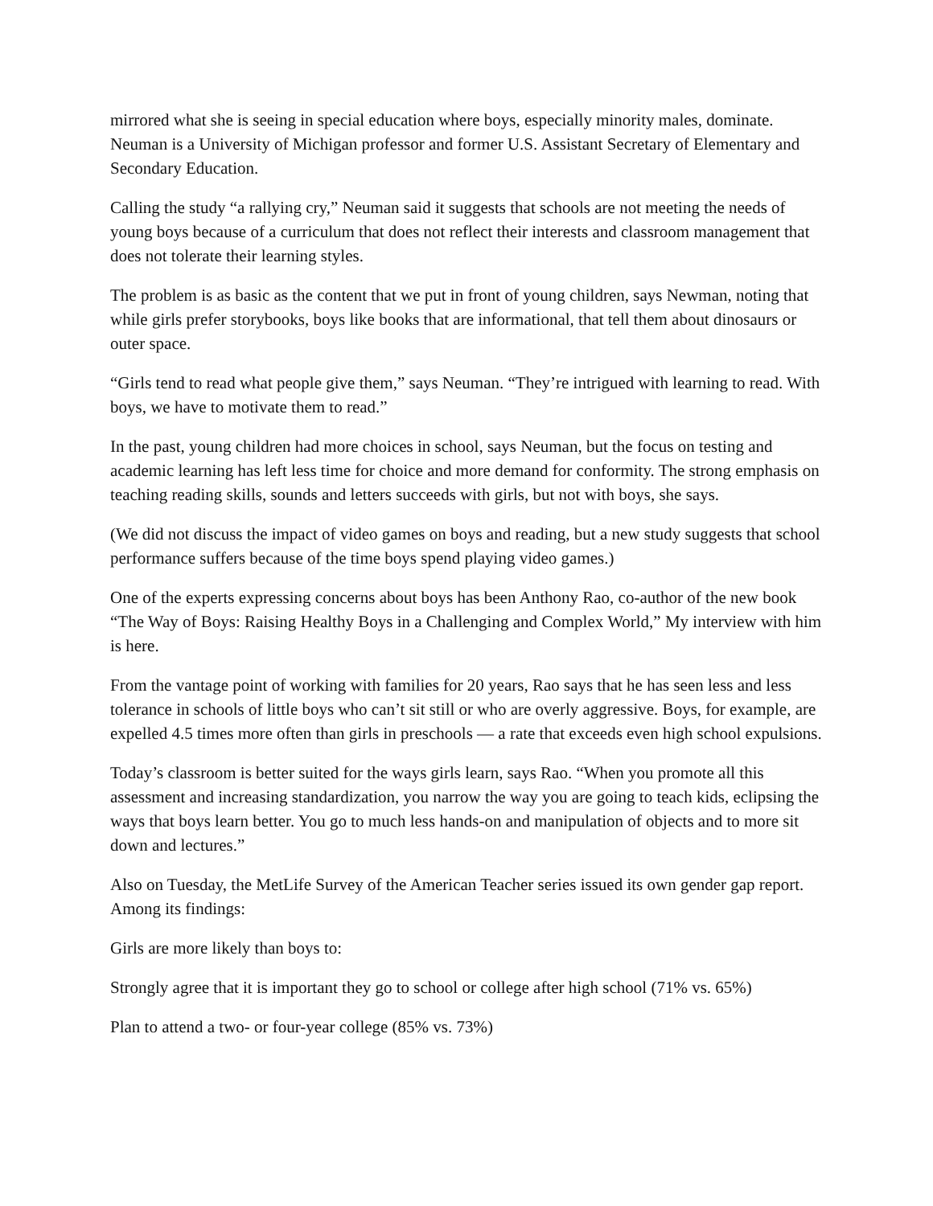mirrored what she is seeing in special education where boys, especially minority males, dominate. Neuman is a University of Michigan professor and former U.S. Assistant Secretary of Elementary and Secondary Education.
Calling the study “a rallying cry,” Neuman said it suggests that schools are not meeting the needs of young boys because of a curriculum that does not reflect their interests and classroom management that does not tolerate their learning styles.
The problem is as basic as the content that we put in front of young children, says Newman, noting that while girls prefer storybooks, boys like books that are informational, that tell them about dinosaurs or outer space.
“Girls tend to read what people give them,” says Neuman. “They’re intrigued with learning to read. With boys, we have to motivate them to read.”
In the past, young children had more choices in school, says Neuman, but the focus on testing and academic learning has left less time for choice and more demand for conformity. The strong emphasis on teaching reading skills, sounds and letters succeeds with girls, but not with boys, she says.
(We did not discuss the impact of video games on boys and reading, but a new study suggests that school performance suffers because of the time boys spend playing video games.)
One of the experts expressing concerns about boys has been Anthony Rao, co-author of the new book “The Way of Boys: Raising Healthy Boys in a Challenging and Complex World,” My interview with him is here.
From the vantage point of working with families for 20 years, Rao says that he has seen less and less tolerance in schools of little boys who can’t sit still or who are overly aggressive. Boys, for example, are expelled 4.5 times more often than girls in preschools — a rate that exceeds even high school expulsions.
Today’s classroom is better suited for the ways girls learn, says Rao. “When you promote all this assessment and increasing standardization, you narrow the way you are going to teach kids, eclipsing the ways that boys learn better. You go to much less hands-on and manipulation of objects and to more sit down and lectures.”
Also on Tuesday, the MetLife Survey of the American Teacher series issued its own gender gap report. Among its findings:
Girls are more likely than boys to:
Strongly agree that it is important they go to school or college after high school (71% vs. 65%)
Plan to attend a two- or four-year college (85% vs. 73%)